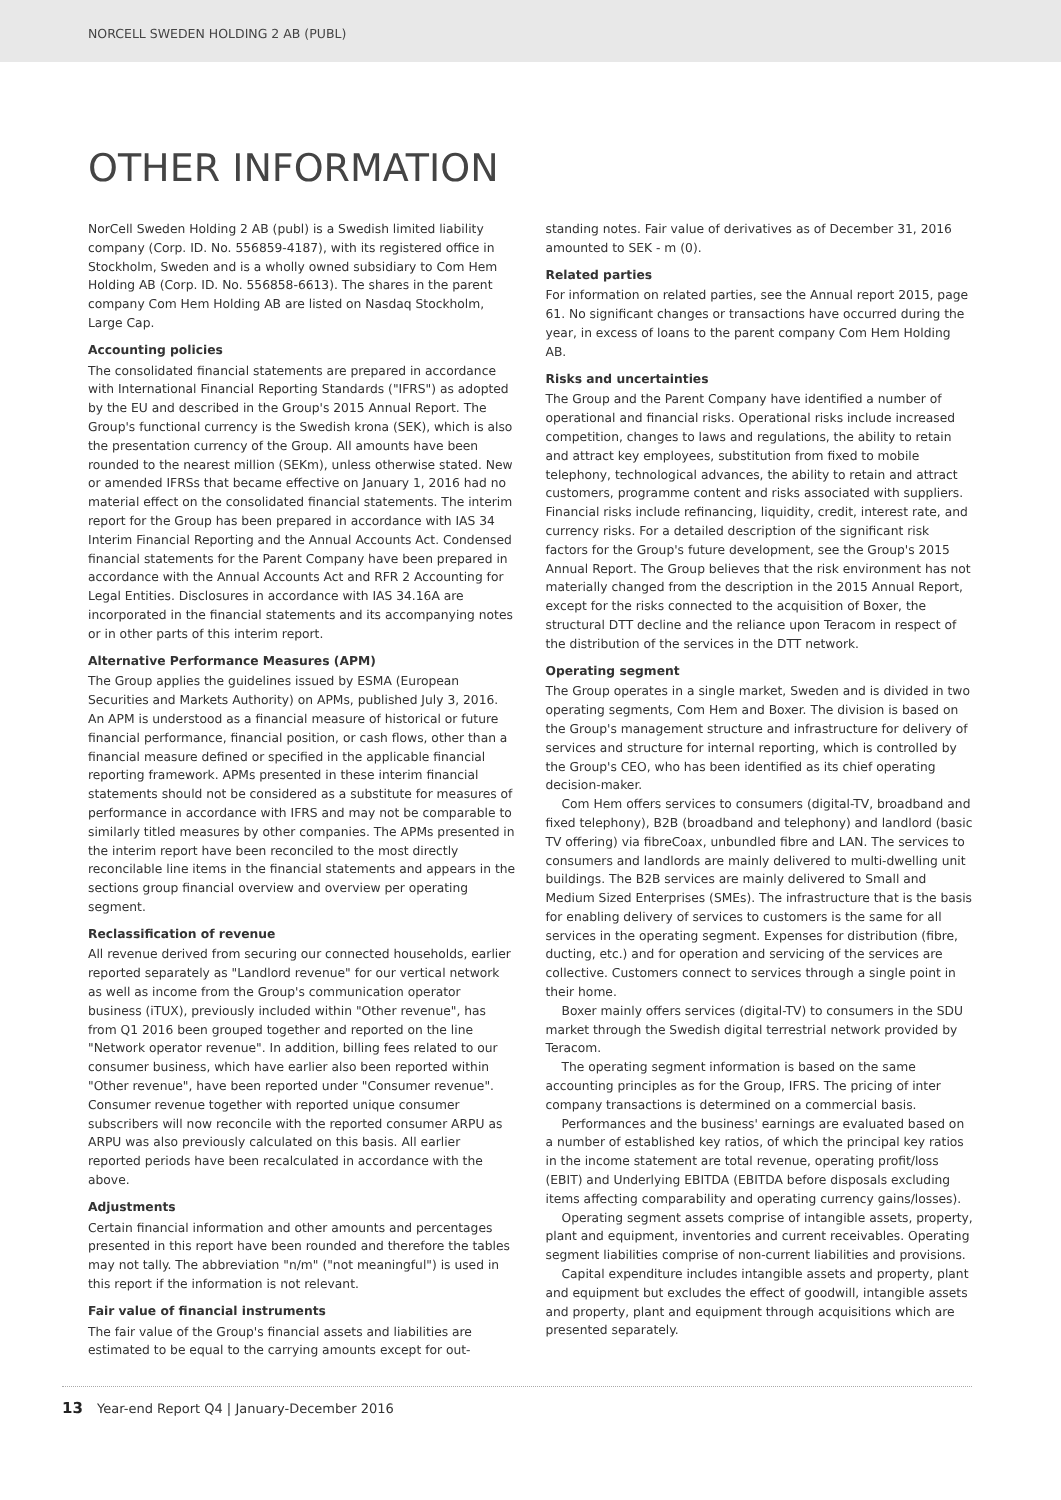NORCELL SWEDEN HOLDING 2 AB (PUBL)
OTHER INFORMATION
NorCell Sweden Holding 2 AB (publ) is a Swedish limited liability company (Corp. ID. No. 556859-4187), with its registered office in Stockholm, Sweden and is a wholly owned subsidiary to Com Hem Holding AB (Corp. ID. No. 556858-6613). The shares in the parent company Com Hem Holding AB are listed on Nasdaq Stockholm, Large Cap.
Accounting policies
The consolidated financial statements are prepared in accordance with International Financial Reporting Standards ("IFRS") as adopted by the EU and described in the Group's 2015 Annual Report. The Group's functional currency is the Swedish krona (SEK), which is also the presentation currency of the Group. All amounts have been rounded to the nearest million (SEKm), unless otherwise stated. New or amended IFRSs that became effective on January 1, 2016 had no material effect on the consolidated financial statements. The interim report for the Group has been prepared in accordance with IAS 34 Interim Financial Reporting and the Annual Accounts Act. Condensed financial statements for the Parent Company have been prepared in accordance with the Annual Accounts Act and RFR 2 Accounting for Legal Entities. Disclosures in accordance with IAS 34.16A are incorporated in the financial statements and its accompanying notes or in other parts of this interim report.
Alternative Performance Measures (APM)
The Group applies the guidelines issued by ESMA (European Securities and Markets Authority) on APMs, published July 3, 2016. An APM is understood as a financial measure of historical or future financial performance, financial position, or cash flows, other than a financial measure defined or specified in the applicable financial reporting framework. APMs presented in these interim financial statements should not be considered as a substitute for measures of performance in accordance with IFRS and may not be comparable to similarly titled measures by other companies. The APMs presented in the interim report have been reconciled to the most directly reconcilable line items in the financial statements and appears in the sections group financial overview and overview per operating segment.
Reclassification of revenue
All revenue derived from securing our connected households, earlier reported separately as "Landlord revenue" for our vertical network as well as income from the Group's communication operator business (iTUX), previously included within "Other revenue", has from Q1 2016 been grouped together and reported on the line "Network operator revenue". In addition, billing fees related to our consumer business, which have earlier also been reported within "Other revenue", have been reported under "Consumer revenue". Consumer revenue together with reported unique consumer subscribers will now reconcile with the reported consumer ARPU as ARPU was also previously calculated on this basis. All earlier reported periods have been recalculated in accordance with the above.
Adjustments
Certain financial information and other amounts and percentages presented in this report have been rounded and therefore the tables may not tally. The abbreviation "n/m" ("not meaningful") is used in this report if the information is not relevant.
Fair value of financial instruments
The fair value of the Group's financial assets and liabilities are estimated to be equal to the carrying amounts except for out-
standing notes. Fair value of derivatives as of December 31, 2016 amounted to SEK - m (0).
Related parties
For information on related parties, see the Annual report 2015, page 61. No significant changes or transactions have occurred during the year, in excess of loans to the parent company Com Hem Holding AB.
Risks and uncertainties
The Group and the Parent Company have identified a number of operational and financial risks. Operational risks include increased competition, changes to laws and regulations, the ability to retain and attract key employees, substitution from fixed to mobile telephony, technological advances, the ability to retain and attract customers, programme content and risks associated with suppliers. Financial risks include refinancing, liquidity, credit, interest rate, and currency risks. For a detailed description of the significant risk factors for the Group's future development, see the Group's 2015 Annual Report. The Group believes that the risk environment has not materially changed from the description in the 2015 Annual Report, except for the risks connected to the acquisition of Boxer, the structural DTT decline and the reliance upon Teracom in respect of the distribution of the services in the DTT network.
Operating segment
The Group operates in a single market, Sweden and is divided in two operating segments, Com Hem and Boxer. The division is based on the Group's management structure and infrastructure for delivery of services and structure for internal reporting, which is controlled by the Group's CEO, who has been identified as its chief operating decision-maker.
Com Hem offers services to consumers (digital-TV, broadband and fixed telephony), B2B (broadband and telephony) and landlord (basic TV offering) via fibreCoax, unbundled fibre and LAN. The services to consumers and landlords are mainly delivered to multi-dwelling unit buildings. The B2B services are mainly delivered to Small and Medium Sized Enterprises (SMEs). The infrastructure that is the basis for enabling delivery of services to customers is the same for all services in the operating segment. Expenses for distribution (fibre, ducting, etc.) and for operation and servicing of the services are collective. Customers connect to services through a single point in their home.
Boxer mainly offers services (digital-TV) to consumers in the SDU market through the Swedish digital terrestrial network provided by Teracom.
The operating segment information is based on the same accounting principles as for the Group, IFRS. The pricing of inter company transactions is determined on a commercial basis.
Performances and the business' earnings are evaluated based on a number of established key ratios, of which the principal key ratios in the income statement are total revenue, operating profit/loss (EBIT) and Underlying EBITDA (EBITDA before disposals excluding items affecting comparability and operating currency gains/losses).
Operating segment assets comprise of intangible assets, property, plant and equipment, inventories and current receivables. Operating segment liabilities comprise of non-current liabilities and provisions.
Capital expenditure includes intangible assets and property, plant and equipment but excludes the effect of goodwill, intangible assets and property, plant and equipment through acquisitions which are presented separately.
13 Year-end Report Q4 | January-December 2016